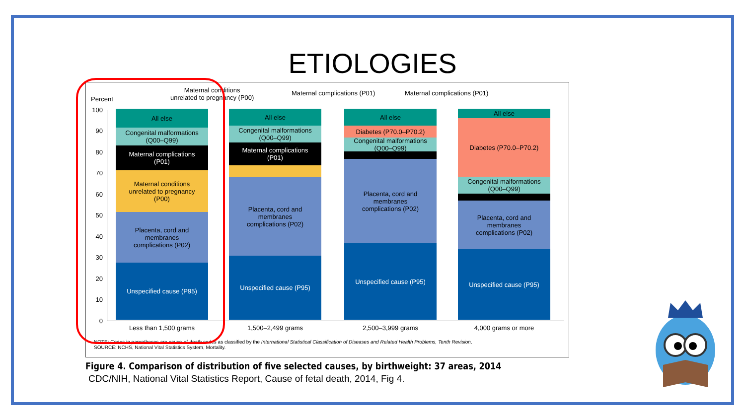ETIOLOGIES
Percent
Maternal conditions
unrelated to pregnancy (P00)
Maternal complications (P01) Maternal complications (P01)
100
90
80
70
60
50
40
30
20
10
0
All else
Congenital malformations
(Q00–Q99)
Maternal complications
(P01)
Maternal conditions
unrelated to pregnancy
(P00)
Placenta, cord and
membranes
complications (P02)
Unspecified cause (P95)
All else
Congenital malformations
(Q00–Q99)
Maternal complications
(P01)
Placenta, cord and
membranes
complications (P02)
Unspecified cause (P95)
All else
Diabetes (P70.0–P70.2)
Congenital malformations
(Q00–Q99)
Placenta, cord and
membranes
complications (P02)
Unspecified cause (P95)
All else
Diabetes (P70.0–P70.2)
Congenital malformations
(Q00–Q99)
Placenta, cord and
membranes
complications (P02)
Unspecified cause (P95)
Less than 1,500 grams 1,500–2,499 grams 2,500–3,999 grams 4,000 grams or more
NOTE: Codes in parentheses are cause-of-death codes as classified by the International Statistical Classification of Diseases and Related Health Problems, Tenth Revision.
SOURCE: NCHS, National Vital Statistics System, Mortality.
Figure 4. Comparison of distribution of five selected causes, by birthweight: 37 areas, 2014
CDC/NIH, National Vital Statistics Report, Cause of fetal death, 2014, Fig 4.